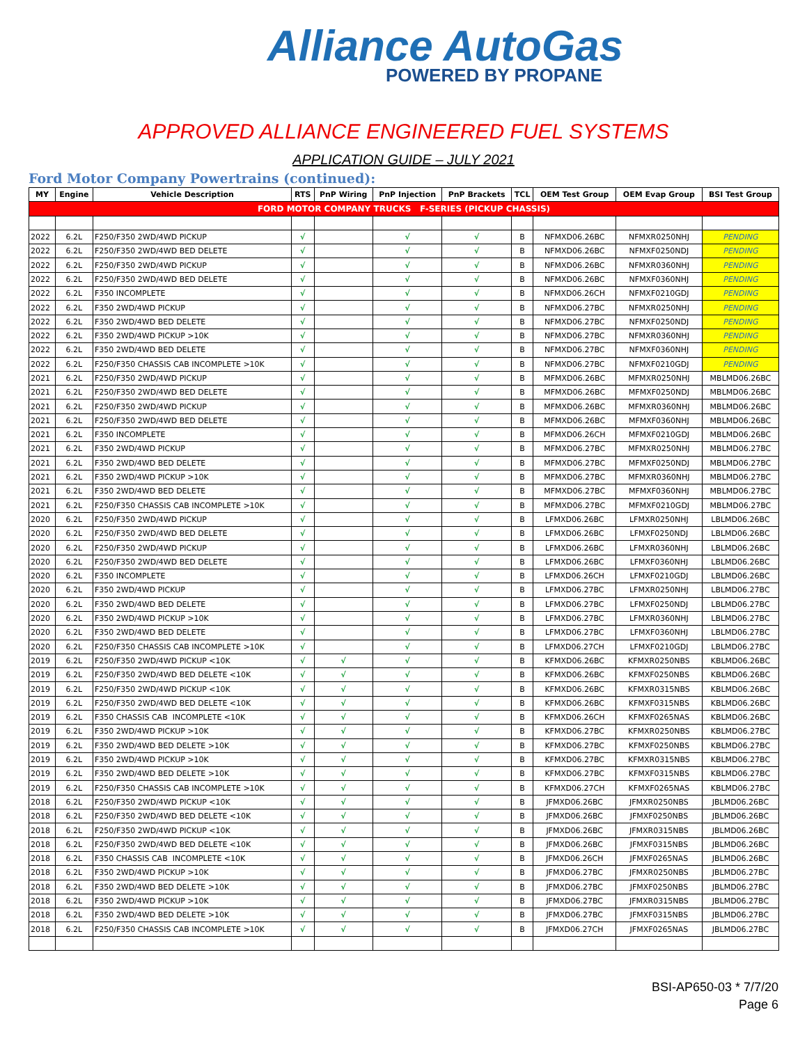Alliance AutoGas
POWERED BY PROPANE
APPROVED ALLIANCE ENGINEERED FUEL SYSTEMS
APPLICATION GUIDE – JULY 2021
Ford Motor Company Powertrains (continued):
| MY | Engine | Vehicle Description | RTS | PnP Wiring | PnP Injection | PnP Brackets | TCL | OEM Test Group | OEM Evap Group | BSI Test Group |
| --- | --- | --- | --- | --- | --- | --- | --- | --- | --- | --- |
| FORD MOTOR COMPANY TRUCKS F-SERIES (PICKUP CHASSIS) | | | | | | | | | | |
| 2022 | 6.2L | F250/F350 2WD/4WD PICKUP | √ | | √ | √ | B | NFMXD06.26BC | NFMXR0250NHJ | PENDING |
| 2022 | 6.2L | F250/F350 2WD/4WD BED DELETE | √ | | √ | √ | B | NFMXD06.26BC | NFMXF0250NDJ | PENDING |
| 2022 | 6.2L | F250/F350 2WD/4WD PICKUP | √ | | √ | √ | B | NFMXD06.26BC | NFMXR0360NHJ | PENDING |
| 2022 | 6.2L | F250/F350 2WD/4WD BED DELETE | √ | | √ | √ | B | NFMXD06.26BC | NFMXF0360NHJ | PENDING |
| 2022 | 6.2L | F350 INCOMPLETE | √ | | √ | √ | B | NFMXD06.26CH | NFMXF0210GDJ | PENDING |
| 2022 | 6.2L | F350 2WD/4WD PICKUP | √ | | √ | √ | B | NFMXD06.27BC | NFMXR0250NHJ | PENDING |
| 2022 | 6.2L | F350 2WD/4WD BED DELETE | √ | | √ | √ | B | NFMXD06.27BC | NFMXF0250NDJ | PENDING |
| 2022 | 6.2L | F350 2WD/4WD PICKUP >10K | √ | | √ | √ | B | NFMXD06.27BC | NFMXR0360NHJ | PENDING |
| 2022 | 6.2L | F350 2WD/4WD BED DELETE | √ | | √ | √ | B | NFMXD06.27BC | NFMXF0360NHJ | PENDING |
| 2022 | 6.2L | F250/F350 CHASSIS CAB INCOMPLETE >10K | √ | | √ | √ | B | NFMXD06.27BC | NFMXF0210GDJ | PENDING |
| 2021 | 6.2L | F250/F350 2WD/4WD PICKUP | √ | | √ | √ | B | MFMXD06.26BC | MFMXR0250NHJ | MBLMD06.26BC |
| 2021 | 6.2L | F250/F350 2WD/4WD BED DELETE | √ | | √ | √ | B | MFMXD06.26BC | MFMXF0250NDJ | MBLMD06.26BC |
| 2021 | 6.2L | F250/F350 2WD/4WD PICKUP | √ | | √ | √ | B | MFMXD06.26BC | MFMXR0360NHJ | MBLMD06.26BC |
| 2021 | 6.2L | F250/F350 2WD/4WD BED DELETE | √ | | √ | √ | B | MFMXD06.26BC | MFMXF0360NHJ | MBLMD06.26BC |
| 2021 | 6.2L | F350 INCOMPLETE | √ | | √ | √ | B | MFMXD06.26CH | MFMXF0210GDJ | MBLMD06.26BC |
| 2021 | 6.2L | F350 2WD/4WD PICKUP | √ | | √ | √ | B | MFMXD06.27BC | MFMXR0250NHJ | MBLMD06.27BC |
| 2021 | 6.2L | F350 2WD/4WD BED DELETE | √ | | √ | √ | B | MFMXD06.27BC | MFMXF0250NDJ | MBLMD06.27BC |
| 2021 | 6.2L | F350 2WD/4WD PICKUP >10K | √ | | √ | √ | B | MFMXD06.27BC | MFMXR0360NHJ | MBLMD06.27BC |
| 2021 | 6.2L | F350 2WD/4WD BED DELETE | √ | | √ | √ | B | MFMXD06.27BC | MFMXF0360NHJ | MBLMD06.27BC |
| 2021 | 6.2L | F250/F350 CHASSIS CAB INCOMPLETE >10K | √ | | √ | √ | B | MFMXD06.27BC | MFMXF0210GDJ | MBLMD06.27BC |
| 2020 | 6.2L | F250/F350 2WD/4WD PICKUP | √ | | √ | √ | B | LFMXD06.26BC | LFMXR0250NHJ | LBLMD06.26BC |
| 2020 | 6.2L | F250/F350 2WD/4WD BED DELETE | √ | | √ | √ | B | LFMXD06.26BC | LFMXF0250NDJ | LBLMD06.26BC |
| 2020 | 6.2L | F250/F350 2WD/4WD PICKUP | √ | | √ | √ | B | LFMXD06.26BC | LFMXR0360NHJ | LBLMD06.26BC |
| 2020 | 6.2L | F250/F350 2WD/4WD BED DELETE | √ | | √ | √ | B | LFMXD06.26BC | LFMXF0360NHJ | LBLMD06.26BC |
| 2020 | 6.2L | F350 INCOMPLETE | √ | | √ | √ | B | LFMXD06.26CH | LFMXF0210GDJ | LBLMD06.26BC |
| 2020 | 6.2L | F350 2WD/4WD PICKUP | √ | | √ | √ | B | LFMXD06.27BC | LFMXR0250NHJ | LBLMD06.27BC |
| 2020 | 6.2L | F350 2WD/4WD BED DELETE | √ | | √ | √ | B | LFMXD06.27BC | LFMXF0250NDJ | LBLMD06.27BC |
| 2020 | 6.2L | F350 2WD/4WD PICKUP >10K | √ | | √ | √ | B | LFMXD06.27BC | LFMXR0360NHJ | LBLMD06.27BC |
| 2020 | 6.2L | F350 2WD/4WD BED DELETE | √ | | √ | √ | B | LFMXD06.27BC | LFMXF0360NHJ | LBLMD06.27BC |
| 2020 | 6.2L | F250/F350 CHASSIS CAB INCOMPLETE >10K | √ | | √ | √ | B | LFMXD06.27CH | LFMXF0210GDJ | LBLMD06.27BC |
| 2019 | 6.2L | F250/F350 2WD/4WD PICKUP <10K | √ | √ | √ | √ | B | KFMXD06.26BC | KFMXR0250NBS | KBLMD06.26BC |
| 2019 | 6.2L | F250/F350 2WD/4WD BED DELETE <10K | √ | √ | √ | √ | B | KFMXD06.26BC | KFMXF0250NBS | KBLMD06.26BC |
| 2019 | 6.2L | F250/F350 2WD/4WD PICKUP <10K | √ | √ | √ | √ | B | KFMXD06.26BC | KFMXR0315NBS | KBLMD06.26BC |
| 2019 | 6.2L | F250/F350 2WD/4WD BED DELETE <10K | √ | √ | √ | √ | B | KFMXD06.26BC | KFMXF0315NBS | KBLMD06.26BC |
| 2019 | 6.2L | F350 CHASSIS CAB INCOMPLETE <10K | √ | √ | √ | √ | B | KFMXD06.26CH | KFMXF0265NAS | KBLMD06.26BC |
| 2019 | 6.2L | F350 2WD/4WD PICKUP >10K | √ | √ | √ | √ | B | KFMXD06.27BC | KFMXR0250NBS | KBLMD06.27BC |
| 2019 | 6.2L | F350 2WD/4WD BED DELETE >10K | √ | √ | √ | √ | B | KFMXD06.27BC | KFMXF0250NBS | KBLMD06.27BC |
| 2019 | 6.2L | F350 2WD/4WD PICKUP >10K | √ | √ | √ | √ | B | KFMXD06.27BC | KFMXR0315NBS | KBLMD06.27BC |
| 2019 | 6.2L | F350 2WD/4WD BED DELETE >10K | √ | √ | √ | √ | B | KFMXD06.27BC | KFMXF0315NBS | KBLMD06.27BC |
| 2019 | 6.2L | F250/F350 CHASSIS CAB INCOMPLETE >10K | √ | √ | √ | √ | B | KFMXD06.27CH | KFMXF0265NAS | KBLMD06.27BC |
| 2018 | 6.2L | F250/F350 2WD/4WD PICKUP <10K | √ | √ | √ | √ | B | JFMXD06.26BC | JFMXR0250NBS | JBLMD06.26BC |
| 2018 | 6.2L | F250/F350 2WD/4WD BED DELETE <10K | √ | √ | √ | √ | B | JFMXD06.26BC | JFMXF0250NBS | JBLMD06.26BC |
| 2018 | 6.2L | F250/F350 2WD/4WD PICKUP <10K | √ | √ | √ | √ | B | JFMXD06.26BC | JFMXR0315NBS | JBLMD06.26BC |
| 2018 | 6.2L | F250/F350 2WD/4WD BED DELETE <10K | √ | √ | √ | √ | B | JFMXD06.26BC | JFMXF0315NBS | JBLMD06.26BC |
| 2018 | 6.2L | F350 CHASSIS CAB INCOMPLETE <10K | √ | √ | √ | √ | B | JFMXD06.26CH | JFMXF0265NAS | JBLMD06.26BC |
| 2018 | 6.2L | F350 2WD/4WD PICKUP >10K | √ | √ | √ | √ | B | JFMXD06.27BC | JFMXR0250NBS | JBLMD06.27BC |
| 2018 | 6.2L | F350 2WD/4WD BED DELETE >10K | √ | √ | √ | √ | B | JFMXD06.27BC | JFMXF0250NBS | JBLMD06.27BC |
| 2018 | 6.2L | F350 2WD/4WD PICKUP >10K | √ | √ | √ | √ | B | JFMXD06.27BC | JFMXR0315NBS | JBLMD06.27BC |
| 2018 | 6.2L | F350 2WD/4WD BED DELETE >10K | √ | √ | √ | √ | B | JFMXD06.27BC | JFMXF0315NBS | JBLMD06.27BC |
| 2018 | 6.2L | F250/F350 CHASSIS CAB INCOMPLETE >10K | √ | √ | √ | √ | B | JFMXD06.27CH | JFMXF0265NAS | JBLMD06.27BC |
BSI-AP650-03 * 7/7/20
Page 6